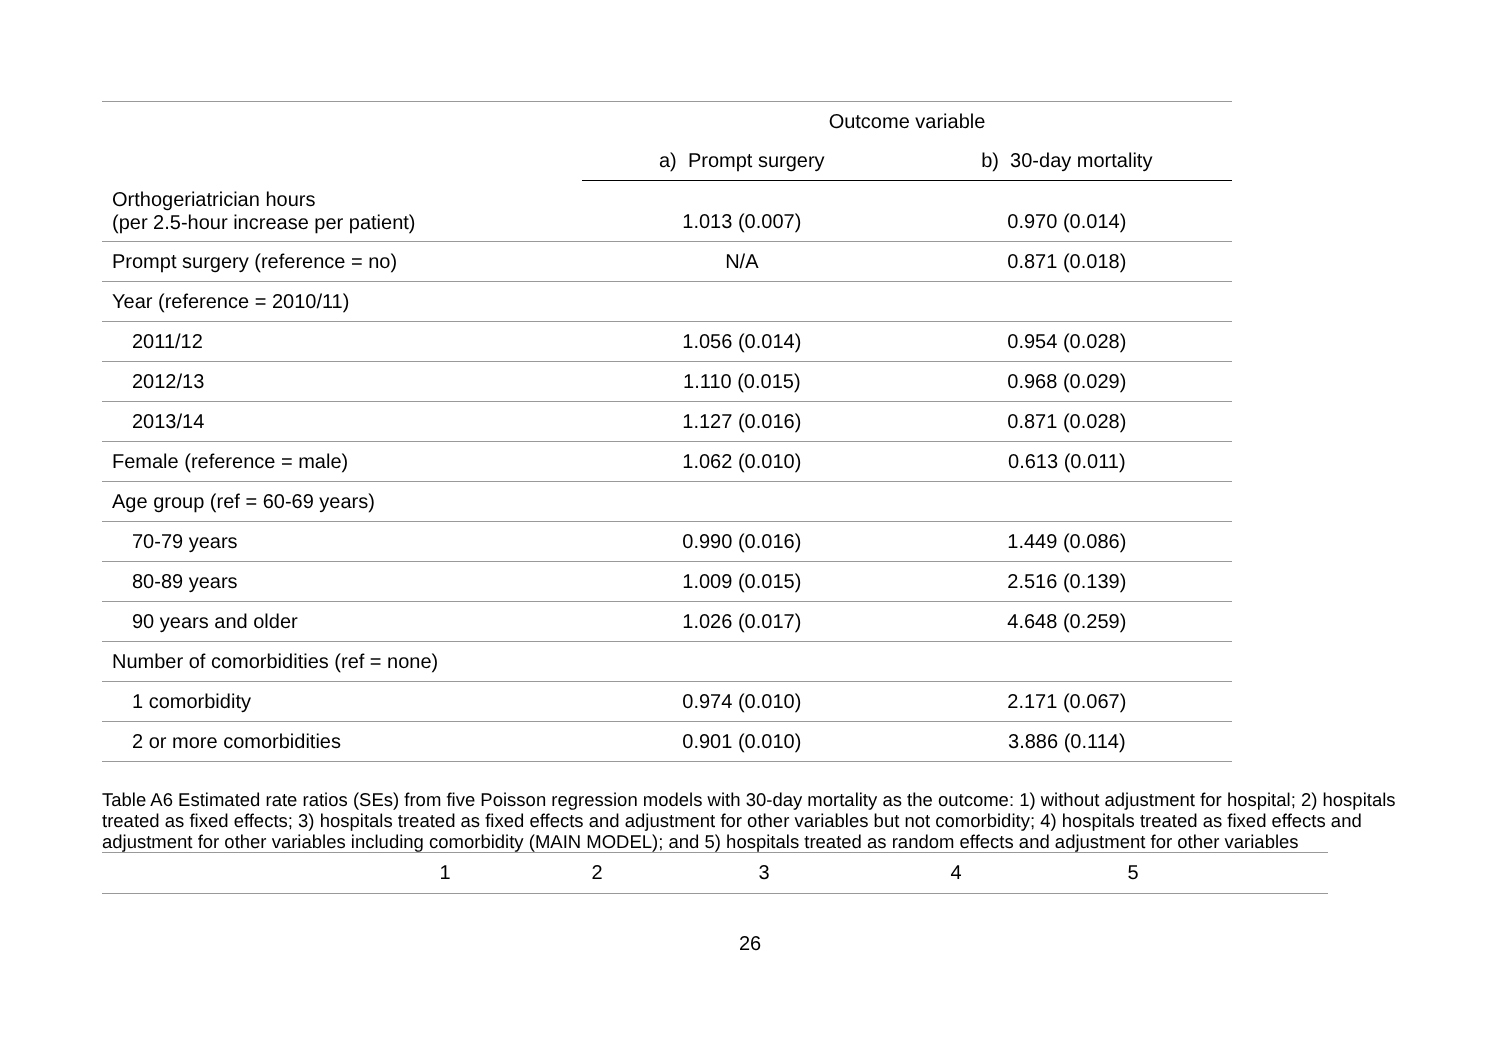| | Outcome variable | |
| | a) Prompt surgery | b) 30-day mortality |
| Orthogeriatrician hours (per 2.5-hour increase per patient) | 1.013 (0.007) | 0.970 (0.014) |
| Prompt surgery (reference = no) | N/A | 0.871 (0.018) |
| Year (reference = 2010/11) | | |
| 2011/12 | 1.056 (0.014) | 0.954 (0.028) |
| 2012/13 | 1.110 (0.015) | 0.968 (0.029) |
| 2013/14 | 1.127 (0.016) | 0.871 (0.028) |
| Female (reference = male) | 1.062 (0.010) | 0.613 (0.011) |
| Age group (ref = 60-69 years) | | |
| 70-79 years | 0.990 (0.016) | 1.449 (0.086) |
| 80-89 years | 1.009 (0.015) | 2.516 (0.139) |
| 90 years and older | 1.026 (0.017) | 4.648 (0.259) |
| Number of comorbidities (ref = none) | | |
| 1 comorbidity | 0.974 (0.010) | 2.171 (0.067) |
| 2 or more comorbidities | 0.901 (0.010) | 3.886 (0.114) |
Table A6 Estimated rate ratios (SEs) from five Poisson regression models with 30-day mortality as the outcome: 1) without adjustment for hospital; 2) hospitals treated as fixed effects; 3) hospitals treated as fixed effects and adjustment for other variables but not comorbidity; 4) hospitals treated as fixed effects and adjustment for other variables including comorbidity (MAIN MODEL); and 5) hospitals treated as random effects and adjustment for other variables
| | 1 | 2 | 3 | 4 | 5 | |
26